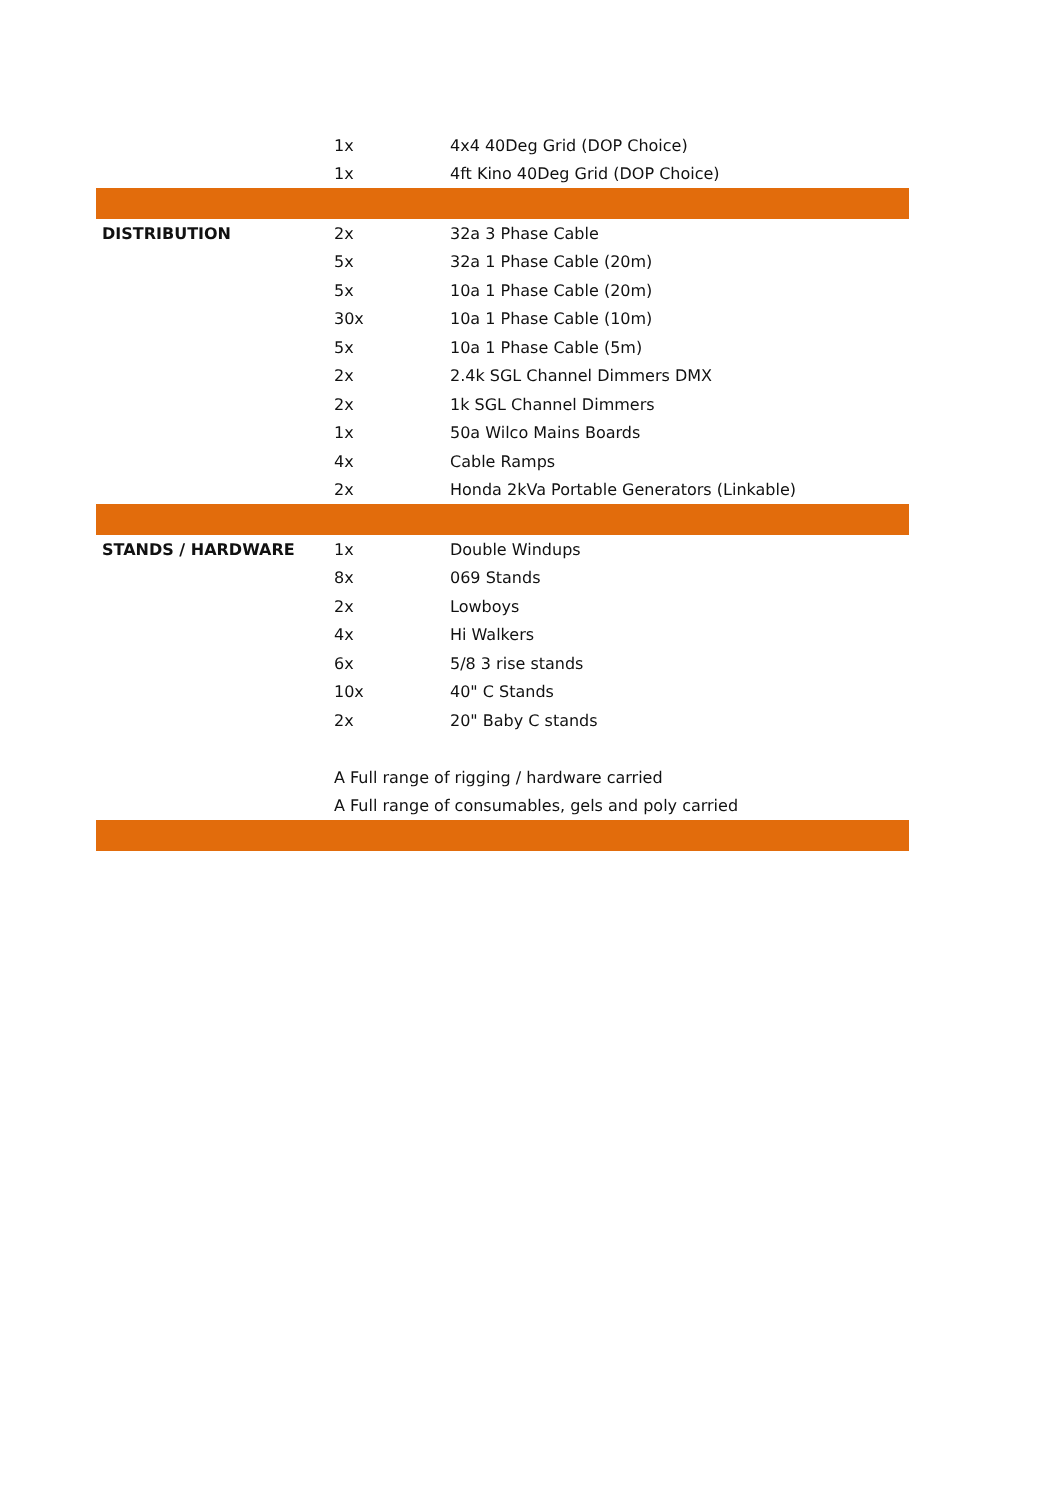| | 1x | 4x4 40Deg Grid (DOP Choice) |
| | 1x | 4ft Kino 40Deg Grid (DOP Choice) |
| DISTRIBUTION | 2x | 32a 3 Phase Cable |
| | 5x | 32a 1 Phase Cable (20m) |
| | 5x | 10a 1 Phase Cable (20m) |
| | 30x | 10a 1 Phase Cable (10m) |
| | 5x | 10a 1 Phase Cable (5m) |
| | 2x | 2.4k SGL Channel Dimmers DMX |
| | 2x | 1k SGL Channel Dimmers |
| | 1x | 50a Wilco Mains Boards |
| | 4x | Cable Ramps |
| | 2x | Honda 2kVa Portable Generators (Linkable) |
| STANDS / HARDWARE | 1x | Double Windups |
| | 8x | 069 Stands |
| | 2x | Lowboys |
| | 4x | Hi Walkers |
| | 6x | 5/8 3 rise stands |
| | 10x | 40" C Stands |
| | 2x | 20" Baby C stands |
| | A Full range of rigging / hardware carried | |
| | A Full range of consumables, gels and poly carried | |